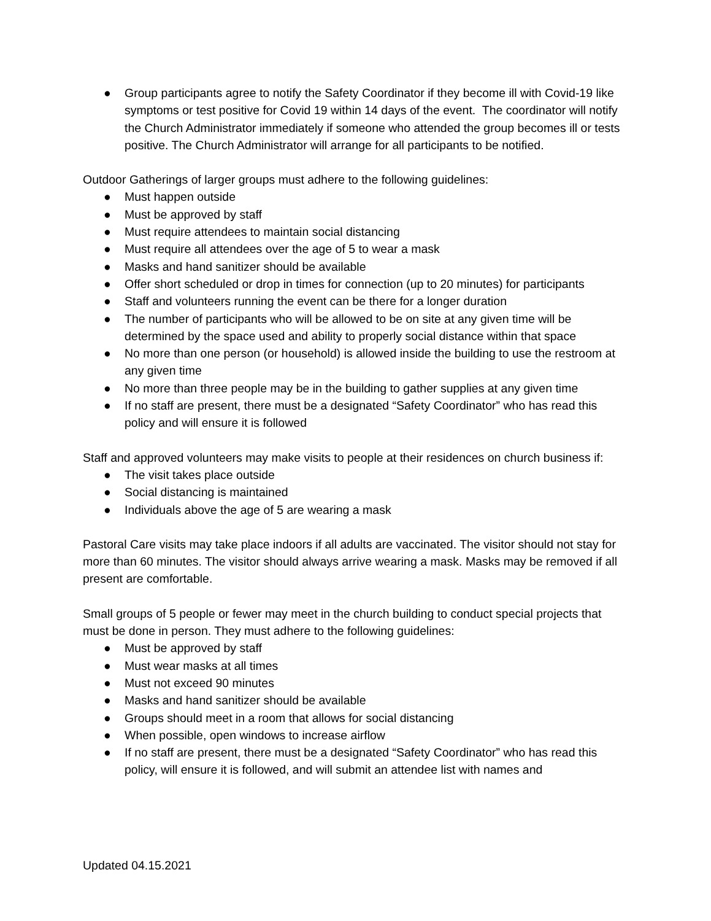● Group participants agree to notify the Safety Coordinator if they become ill with Covid-19 like symptoms or test positive for Covid 19 within 14 days of the event. The coordinator will notify the Church Administrator immediately if someone who attended the group becomes ill or tests positive. The Church Administrator will arrange for all participants to be notified.
Outdoor Gatherings of larger groups must adhere to the following guidelines:
● Must happen outside
● Must be approved by staff
● Must require attendees to maintain social distancing
● Must require all attendees over the age of 5 to wear a mask
● Masks and hand sanitizer should be available
● Offer short scheduled or drop in times for connection (up to 20 minutes) for participants
● Staff and volunteers running the event can be there for a longer duration
● The number of participants who will be allowed to be on site at any given time will be determined by the space used and ability to properly social distance within that space
● No more than one person (or household) is allowed inside the building to use the restroom at any given time
● No more than three people may be in the building to gather supplies at any given time
● If no staff are present, there must be a designated “Safety Coordinator” who has read this policy and will ensure it is followed
Staff and approved volunteers may make visits to people at their residences on church business if:
● The visit takes place outside
● Social distancing is maintained
● Individuals above the age of 5 are wearing a mask
Pastoral Care visits may take place indoors if all adults are vaccinated. The visitor should not stay for more than 60 minutes. The visitor should always arrive wearing a mask. Masks may be removed if all present are comfortable.
Small groups of 5 people or fewer may meet in the church building to conduct special projects that must be done in person. They must adhere to the following guidelines:
● Must be approved by staff
● Must wear masks at all times
● Must not exceed 90 minutes
● Masks and hand sanitizer should be available
● Groups should meet in a room that allows for social distancing
● When possible, open windows to increase airflow
● If no staff are present, there must be a designated “Safety Coordinator” who has read this policy, will ensure it is followed, and will submit an attendee list with names and
Updated 04.15.2021